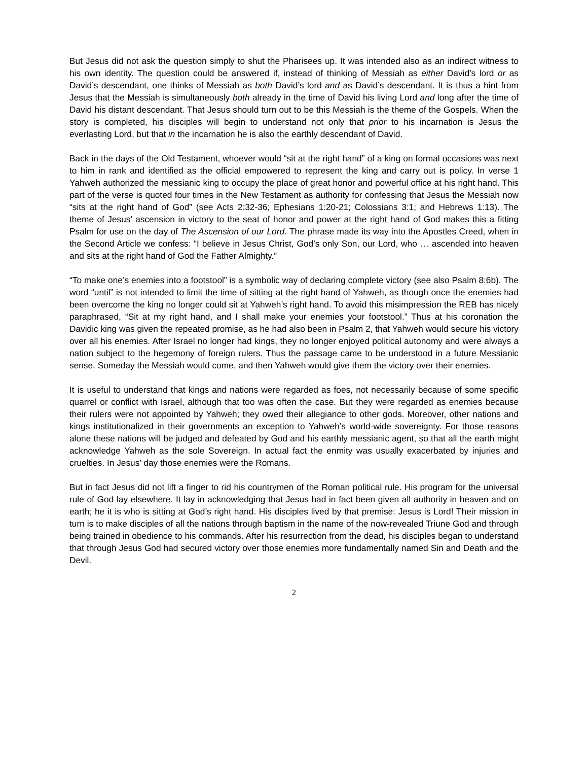But Jesus did not ask the question simply to shut the Pharisees up. It was intended also as an indirect witness to his own identity. The question could be answered if, instead of thinking of Messiah as either David’s lord or as David’s descendant, one thinks of Messiah as both David’s lord and as David’s descendant. It is thus a hint from Jesus that the Messiah is simultaneously both already in the time of David his living Lord and long after the time of David his distant descendant. That Jesus should turn out to be this Messiah is the theme of the Gospels. When the story is completed, his disciples will begin to understand not only that prior to his incarnation is Jesus the everlasting Lord, but that in the incarnation he is also the earthly descendant of David.
Back in the days of the Old Testament, whoever would “sit at the right hand” of a king on formal occasions was next to him in rank and identified as the official empowered to represent the king and carry out is policy. In verse 1 Yahweh authorized the messianic king to occupy the place of great honor and powerful office at his right hand. This part of the verse is quoted four times in the New Testament as authority for confessing that Jesus the Messiah now “sits at the right hand of God” (see Acts 2:32-36; Ephesians 1:20-21; Colossians 3:1; and Hebrews 1:13). The theme of Jesus’ ascension in victory to the seat of honor and power at the right hand of God makes this a fitting Psalm for use on the day of The Ascension of our Lord. The phrase made its way into the Apostles Creed, when in the Second Article we confess: “I believe in Jesus Christ, God’s only Son, our Lord, who … ascended into heaven and sits at the right hand of God the Father Almighty.”
“To make one’s enemies into a footstool” is a symbolic way of declaring complete victory (see also Psalm 8:6b). The word “until” is not intended to limit the time of sitting at the right hand of Yahweh, as though once the enemies had been overcome the king no longer could sit at Yahweh’s right hand. To avoid this misimpression the REB has nicely paraphrased, “Sit at my right hand, and I shall make your enemies your footstool.” Thus at his coronation the Davidic king was given the repeated promise, as he had also been in Psalm 2, that Yahweh would secure his victory over all his enemies. After Israel no longer had kings, they no longer enjoyed political autonomy and were always a nation subject to the hegemony of foreign rulers. Thus the passage came to be understood in a future Messianic sense. Someday the Messiah would come, and then Yahweh would give them the victory over their enemies.
It is useful to understand that kings and nations were regarded as foes, not necessarily because of some specific quarrel or conflict with Israel, although that too was often the case. But they were regarded as enemies because their rulers were not appointed by Yahweh; they owed their allegiance to other gods. Moreover, other nations and kings institutionalized in their governments an exception to Yahweh’s world-wide sovereignty. For those reasons alone these nations will be judged and defeated by God and his earthly messianic agent, so that all the earth might acknowledge Yahweh as the sole Sovereign. In actual fact the enmity was usually exacerbated by injuries and cruelties. In Jesus’ day those enemies were the Romans.
But in fact Jesus did not lift a finger to rid his countrymen of the Roman political rule. His program for the universal rule of God lay elsewhere. It lay in acknowledging that Jesus had in fact been given all authority in heaven and on earth; he it is who is sitting at God’s right hand. His disciples lived by that premise: Jesus is Lord! Their mission in turn is to make disciples of all the nations through baptism in the name of the now-revealed Triune God and through being trained in obedience to his commands. After his resurrection from the dead, his disciples began to understand that through Jesus God had secured victory over those enemies more fundamentally named Sin and Death and the Devil.
2